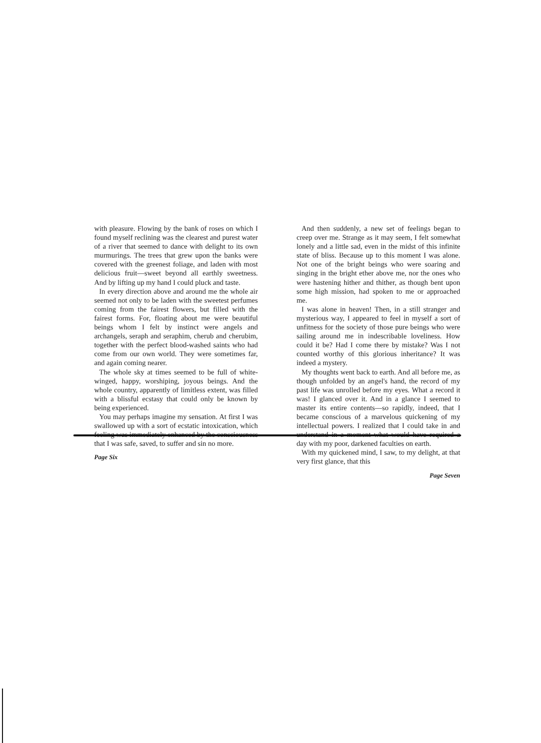with pleasure. Flowing by the bank of roses on which I found myself reclining was the clearest and purest water of a river that seemed to dance with delight to its own murmurings. The trees that grew upon the banks were covered with the greenest foliage, and laden with most delicious fruit—sweet beyond all earthly sweetness. And by lifting up my hand I could pluck and taste.
In every direction above and around me the whole air seemed not only to be laden with the sweetest perfumes coming from the fairest flowers, but filled with the fairest forms. For, floating about me were beautiful beings whom I felt by instinct were angels and archangels, seraph and seraphim, cherub and cherubim, together with the perfect blood-washed saints who had come from our own world. They were sometimes far, and again coming nearer.
The whole sky at times seemed to be full of white-winged, happy, worshiping, joyous beings. And the whole country, apparently of limitless extent, was filled with a blissful ecstasy that could only be known by being experienced.
You may perhaps imagine my sensation. At first I was swallowed up with a sort of ecstatic intoxication, which feeling was immediately enhanced by the consciousness that I was safe, saved, to suffer and sin no more.
Page Six
And then suddenly, a new set of feelings began to creep over me. Strange as it may seem, I felt somewhat lonely and a little sad, even in the midst of this infinite state of bliss. Because up to this moment I was alone. Not one of the bright beings who were soaring and singing in the bright ether above me, nor the ones who were hastening hither and thither, as though bent upon some high mission, had spoken to me or approached me.
I was alone in heaven! Then, in a still stranger and mysterious way, I appeared to feel in myself a sort of unfitness for the society of those pure beings who were sailing around me in indescribable loveliness. How could it be? Had I come there by mistake? Was I not counted worthy of this glorious inheritance? It was indeed a mystery.
My thoughts went back to earth. And all before me, as though unfolded by an angel's hand, the record of my past life was unrolled before my eyes. What a record it was! I glanced over it. And in a glance I seemed to master its entire contents—so rapidly, indeed, that I became conscious of a marvelous quickening of my intellectual powers. I realized that I could take in and understand in a moment what would have required a day with my poor, darkened faculties on earth.
With my quickened mind, I saw, to my delight, at that very first glance, that this
Page Seven